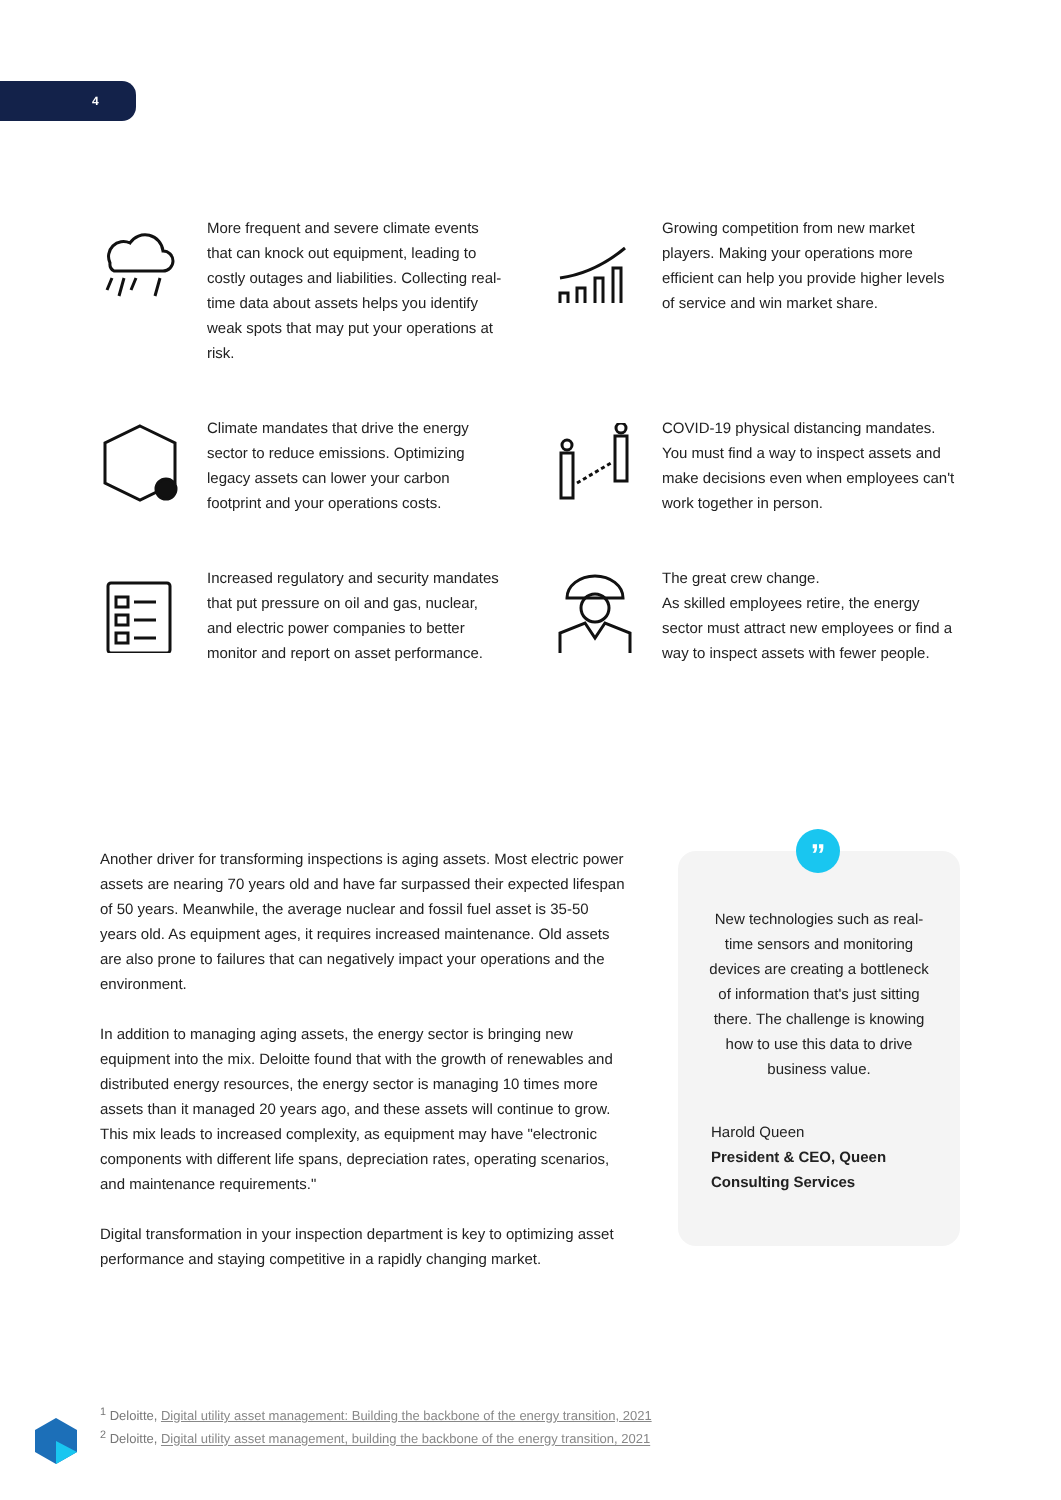4
More frequent and severe climate events that can knock out equipment, leading to costly outages and liabilities. Collecting real-time data about assets helps you identify weak spots that may put your operations at risk.
Growing competition from new market players. Making your operations more efficient can help you provide higher levels of service and win market share.
Climate mandates that drive the energy sector to reduce emissions. Optimizing legacy assets can lower your carbon footprint and your operations costs.
COVID-19 physical distancing mandates. You must find a way to inspect assets and make decisions even when employees can't work together in person.
Increased regulatory and security mandates that put pressure on oil and gas, nuclear, and electric power companies to better monitor and report on asset performance.
The great crew change.
As skilled employees retire, the energy sector must attract new employees or find a way to inspect assets with fewer people.
Another driver for transforming inspections is aging assets. Most electric power assets are nearing 70 years old and have far surpassed their expected lifespan of 50 years. Meanwhile, the average nuclear and fossil fuel asset is 35-50 years old. As equipment ages, it requires increased maintenance. Old assets are also prone to failures that can negatively impact your operations and the environment.
In addition to managing aging assets, the energy sector is bringing new equipment into the mix. Deloitte found that with the growth of renewables and distributed energy resources, the energy sector is managing 10 times more assets than it managed 20 years ago, and these assets will continue to grow. This mix leads to increased complexity, as equipment may have "electronic components with different life spans, depreciation rates, operating scenarios, and maintenance requirements."
Digital transformation in your inspection department is key to optimizing asset performance and staying competitive in a rapidly changing market.
”
New technologies such as real-time sensors and monitoring devices are creating a bottleneck of information that's just sitting there. The challenge is knowing how to use this data to drive business value.
Harold Queen
President & CEO, Queen Consulting Services
<sup>1</sup> Deloitte, Digital utility asset management: Building the backbone of the energy transition, 2021
<sup>2</sup> Deloitte, Digital utility asset management, building the backbone of the energy transition, 2021